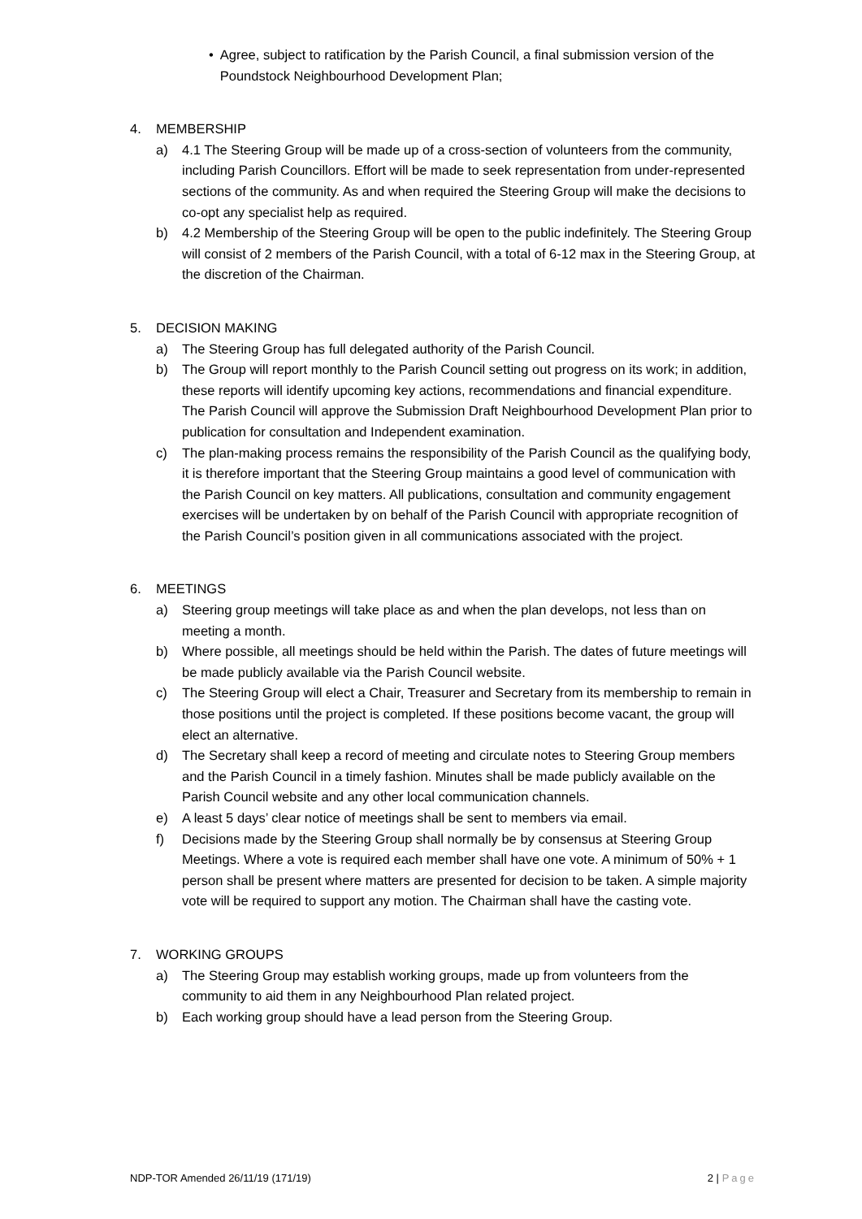• Agree, subject to ratification by the Parish Council, a final submission version of the Poundstock Neighbourhood Development Plan;
4. MEMBERSHIP
a) 4.1 The Steering Group will be made up of a cross-section of volunteers from the community, including Parish Councillors. Effort will be made to seek representation from under-represented sections of the community. As and when required the Steering Group will make the decisions to co-opt any specialist help as required.
b) 4.2 Membership of the Steering Group will be open to the public indefinitely. The Steering Group will consist of 2 members of the Parish Council, with a total of 6-12 max in the Steering Group, at the discretion of the Chairman.
5. DECISION MAKING
a) The Steering Group has full delegated authority of the Parish Council.
b) The Group will report monthly to the Parish Council setting out progress on its work; in addition, these reports will identify upcoming key actions, recommendations and financial expenditure. The Parish Council will approve the Submission Draft Neighbourhood Development Plan prior to publication for consultation and Independent examination.
c) The plan-making process remains the responsibility of the Parish Council as the qualifying body, it is therefore important that the Steering Group maintains a good level of communication with the Parish Council on key matters. All publications, consultation and community engagement exercises will be undertaken by on behalf of the Parish Council with appropriate recognition of the Parish Council’s position given in all communications associated with the project.
6. MEETINGS
a) Steering group meetings will take place as and when the plan develops, not less than on meeting a month.
b) Where possible, all meetings should be held within the Parish. The dates of future meetings will be made publicly available via the Parish Council website.
c) The Steering Group will elect a Chair, Treasurer and Secretary from its membership to remain in those positions until the project is completed. If these positions become vacant, the group will elect an alternative.
d) The Secretary shall keep a record of meeting and circulate notes to Steering Group members and the Parish Council in a timely fashion. Minutes shall be made publicly available on the Parish Council website and any other local communication channels.
e) A least 5 days’ clear notice of meetings shall be sent to members via email.
f) Decisions made by the Steering Group shall normally be by consensus at Steering Group Meetings. Where a vote is required each member shall have one vote. A minimum of 50% + 1 person shall be present where matters are presented for decision to be taken. A simple majority vote will be required to support any motion. The Chairman shall have the casting vote.
7. WORKING GROUPS
a) The Steering Group may establish working groups, made up from volunteers from the community to aid them in any Neighbourhood Plan related project.
b) Each working group should have a lead person from the Steering Group.
NDP-TOR Amended 26/11/19 (171/19) 2 | Page